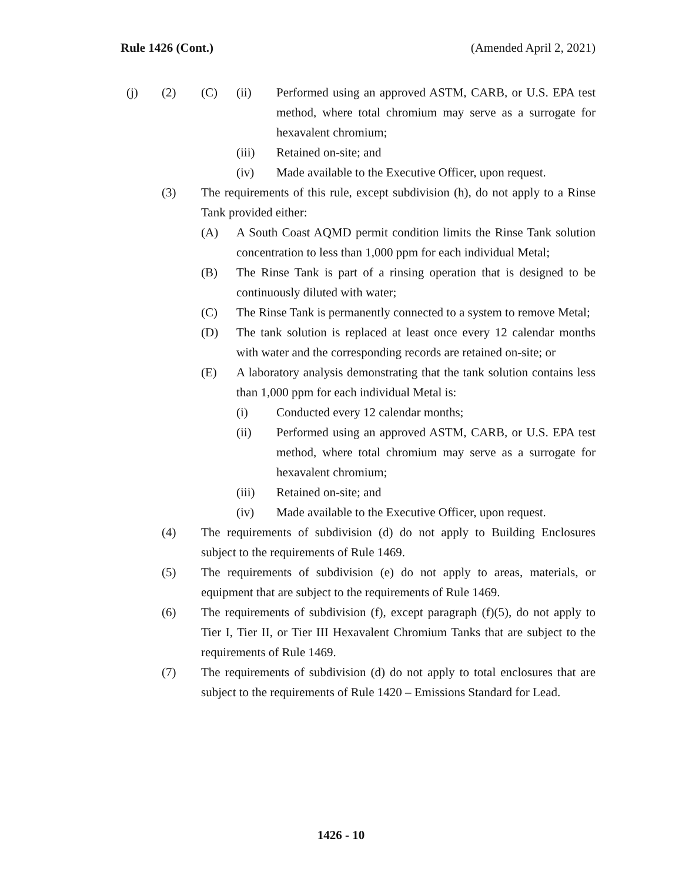Rule 1426 (Cont.) (Amended April 2, 2021)
(j) (2) (C) (ii) Performed using an approved ASTM, CARB, or U.S. EPA test method, where total chromium may serve as a surrogate for hexavalent chromium;
(iii) Retained on-site; and
(iv) Made available to the Executive Officer, upon request.
(3) The requirements of this rule, except subdivision (h), do not apply to a Rinse Tank provided either:
(A) A South Coast AQMD permit condition limits the Rinse Tank solution concentration to less than 1,000 ppm for each individual Metal;
(B) The Rinse Tank is part of a rinsing operation that is designed to be continuously diluted with water;
(C) The Rinse Tank is permanently connected to a system to remove Metal;
(D) The tank solution is replaced at least once every 12 calendar months with water and the corresponding records are retained on-site; or
(E) A laboratory analysis demonstrating that the tank solution contains less than 1,000 ppm for each individual Metal is:
(i) Conducted every 12 calendar months;
(ii) Performed using an approved ASTM, CARB, or U.S. EPA test method, where total chromium may serve as a surrogate for hexavalent chromium;
(iii) Retained on-site; and
(iv) Made available to the Executive Officer, upon request.
(4) The requirements of subdivision (d) do not apply to Building Enclosures subject to the requirements of Rule 1469.
(5) The requirements of subdivision (e) do not apply to areas, materials, or equipment that are subject to the requirements of Rule 1469.
(6) The requirements of subdivision (f), except paragraph (f)(5), do not apply to Tier I, Tier II, or Tier III Hexavalent Chromium Tanks that are subject to the requirements of Rule 1469.
(7) The requirements of subdivision (d) do not apply to total enclosures that are subject to the requirements of Rule 1420 – Emissions Standard for Lead.
1426 - 10